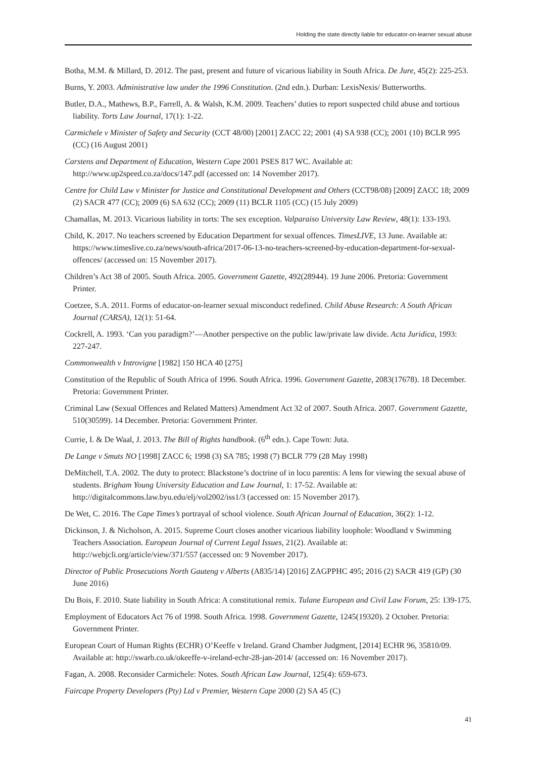Holding the state directly liable for educator-on-learner sexual abuse
Botha, M.M. & Millard, D. 2012. The past, present and future of vicarious liability in South Africa. De Jure, 45(2): 225-253.
Burns, Y. 2003. Administrative law under the 1996 Constitution. (2nd edn.). Durban: LexisNexis/ Butterworths.
Butler, D.A., Mathews, B.P., Farrell, A. & Walsh, K.M. 2009. Teachers’ duties to report suspected child abuse and tortious liability. Torts Law Journal, 17(1): 1-22.
Carmichele v Minister of Safety and Security (CCT 48/00) [2001] ZACC 22; 2001 (4) SA 938 (CC); 2001 (10) BCLR 995 (CC) (16 August 2001)
Carstens and Department of Education, Western Cape 2001 PSES 817 WC. Available at: http://www.up2speed.co.za/docs/147.pdf (accessed on: 14 November 2017).
Centre for Child Law v Minister for Justice and Constitutional Development and Others (CCT98/08) [2009] ZACC 18; 2009 (2) SACR 477 (CC); 2009 (6) SA 632 (CC); 2009 (11) BCLR 1105 (CC) (15 July 2009)
Chamallas, M. 2013. Vicarious liability in torts: The sex exception. Valparaiso University Law Review, 48(1): 133-193.
Child, K. 2017. No teachers screened by Education Department for sexual offences. TimesLIVE, 13 June. Available at: https://www.timeslive.co.za/news/south-africa/2017-06-13-no-teachers-screened-by-education-department-for-sexual-offences/ (accessed on: 15 November 2017).
Children’s Act 38 of 2005. South Africa. 2005. Government Gazette, 492(28944). 19 June 2006. Pretoria: Government Printer.
Coetzee, S.A. 2011. Forms of educator-on-learner sexual misconduct redefined. Child Abuse Research: A South African Journal (CARSA), 12(1): 51-64.
Cockrell, A. 1993. ‘Can you paradigm?’—Another perspective on the public law/private law divide. Acta Juridica, 1993: 227-247.
Commonwealth v Introvigne [1982] 150 HCA 40 [275]
Constitution of the Republic of South Africa of 1996. South Africa. 1996. Government Gazette, 2083(17678). 18 December. Pretoria: Government Printer.
Criminal Law (Sexual Offences and Related Matters) Amendment Act 32 of 2007. South Africa. 2007. Government Gazette, 510(30599). 14 December. Pretoria: Government Printer.
Currie, I. & De Waal, J. 2013. The Bill of Rights handbook. (6<sup>th</sup> edn.). Cape Town: Juta.
De Lange v Smuts NO [1998] ZACC 6; 1998 (3) SA 785; 1998 (7) BCLR 779 (28 May 1998)
DeMitchell, T.A. 2002. The duty to protect: Blackstone’s doctrine of in loco parentis: A lens for viewing the sexual abuse of students. Brigham Young University Education and Law Journal, 1: 17-52. Available at: http://digitalcommons.law.byu.edu/elj/vol2002/iss1/3 (accessed on: 15 November 2017).
De Wet, C. 2016. The Cape Times’s portrayal of school violence. South African Journal of Education, 36(2): 1-12.
Dickinson, J. & Nicholson, A. 2015. Supreme Court closes another vicarious liability loophole: Woodland v Swimming Teachers Association. European Journal of Current Legal Issues, 21(2). Available at: http://webjcli.org/article/view/371/557 (accessed on: 9 November 2017).
Director of Public Prosecutions North Gauteng v Alberts (A835/14) [2016] ZAGPPHC 495; 2016 (2) SACR 419 (GP) (30 June 2016)
Du Bois, F. 2010. State liability in South Africa: A constitutional remix. Tulane European and Civil Law Forum, 25: 139-175.
Employment of Educators Act 76 of 1998. South Africa. 1998. Government Gazette, 1245(19320). 2 October. Pretoria: Government Printer.
European Court of Human Rights (ECHR) O’Keeffe v Ireland. Grand Chamber Judgment, [2014] ECHR 96, 35810/09. Available at: http://swarb.co.uk/okeeffe-v-ireland-echr-28-jan-2014/ (accessed on: 16 November 2017).
Fagan, A. 2008. Reconsider Carmichele: Notes. South African Law Journal, 125(4): 659-673.
Faircape Property Developers (Pty) Ltd v Premier, Western Cape 2000 (2) SA 45 (C)
41